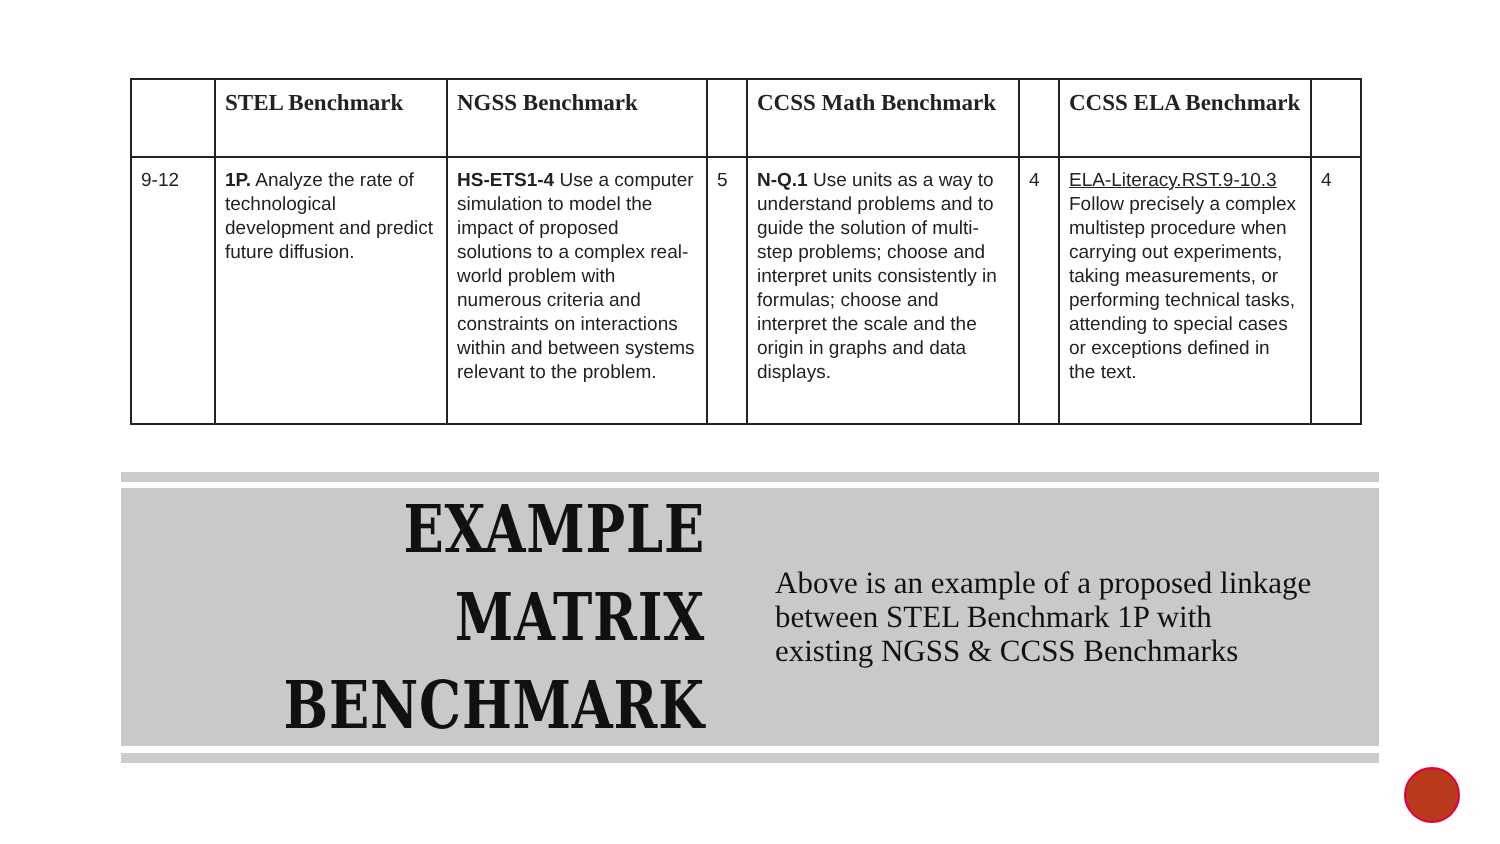| | STEL Benchmark | NGSS Benchmark | | CCSS Math Benchmark | | CCSS ELA Benchmark | |
| --- | --- | --- | --- | --- | --- | --- | --- |
| 9-12 | 1P. Analyze the rate of technological development and predict future diffusion. | HS-ETS1-4 Use a computer simulation to model the impact of proposed solutions to a complex real-world problem with numerous criteria and constraints on interactions within and between systems relevant to the problem. | 5 | N-Q.1 Use units as a way to understand problems and to guide the solution of multi-step problems; choose and interpret units consistently in formulas; choose and interpret the scale and the origin in graphs and data displays. | 4 | ELA-Literacy.RST.9-10.3 Follow precisely a complex multistep procedure when carrying out experiments, taking measurements, or performing technical tasks, attending to special cases or exceptions defined in the text. | 4 |
EXAMPLE MATRIX
BENCHMARK
Above is an example of a proposed linkage between STEL Benchmark 1P with existing NGSS & CCSS Benchmarks